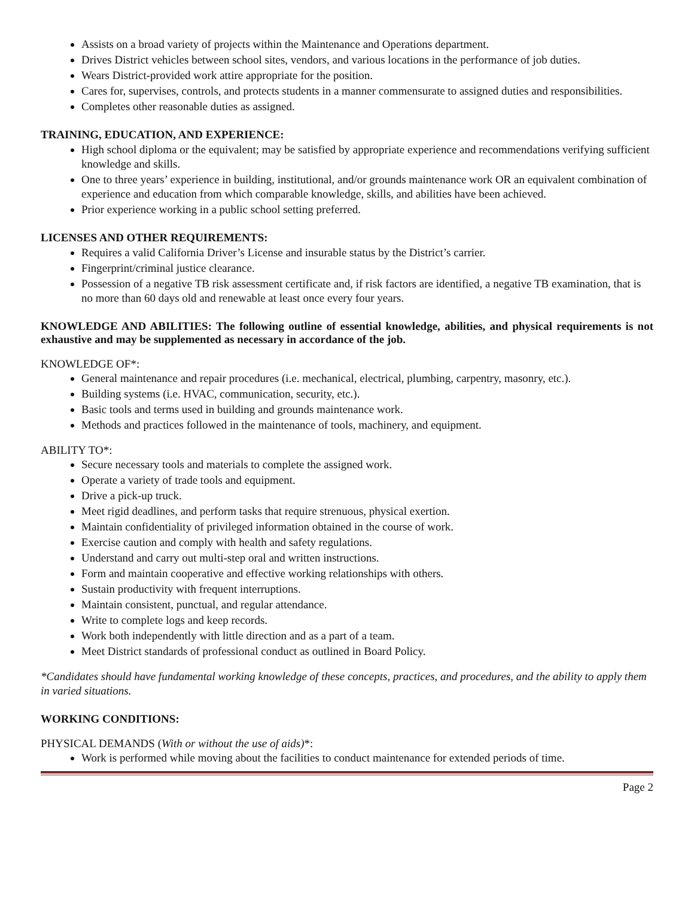Assists on a broad variety of projects within the Maintenance and Operations department.
Drives District vehicles between school sites, vendors, and various locations in the performance of job duties.
Wears District-provided work attire appropriate for the position.
Cares for, supervises, controls, and protects students in a manner commensurate to assigned duties and responsibilities.
Completes other reasonable duties as assigned.
TRAINING, EDUCATION, AND EXPERIENCE:
High school diploma or the equivalent; may be satisfied by appropriate experience and recommendations verifying sufficient knowledge and skills.
One to three years’ experience in building, institutional, and/or grounds maintenance work OR an equivalent combination of experience and education from which comparable knowledge, skills, and abilities have been achieved.
Prior experience working in a public school setting preferred.
LICENSES AND OTHER REQUIREMENTS:
Requires a valid California Driver’s License and insurable status by the District’s carrier.
Fingerprint/criminal justice clearance.
Possession of a negative TB risk assessment certificate and, if risk factors are identified, a negative TB examination, that is no more than 60 days old and renewable at least once every four years.
KNOWLEDGE AND ABILITIES: The following outline of essential knowledge, abilities, and physical requirements is not exhaustive and may be supplemented as necessary in accordance of the job.
KNOWLEDGE OF*:
General maintenance and repair procedures (i.e. mechanical, electrical, plumbing, carpentry, masonry, etc.).
Building systems (i.e. HVAC, communication, security, etc.).
Basic tools and terms used in building and grounds maintenance work.
Methods and practices followed in the maintenance of tools, machinery, and equipment.
ABILITY TO*:
Secure necessary tools and materials to complete the assigned work.
Operate a variety of trade tools and equipment.
Drive a pick-up truck.
Meet rigid deadlines, and perform tasks that require strenuous, physical exertion.
Maintain confidentiality of privileged information obtained in the course of work.
Exercise caution and comply with health and safety regulations.
Understand and carry out multi-step oral and written instructions.
Form and maintain cooperative and effective working relationships with others.
Sustain productivity with frequent interruptions.
Maintain consistent, punctual, and regular attendance.
Write to complete logs and keep records.
Work both independently with little direction and as a part of a team.
Meet District standards of professional conduct as outlined in Board Policy.
*Candidates should have fundamental working knowledge of these concepts, practices, and procedures, and the ability to apply them in varied situations.
WORKING CONDITIONS:
PHYSICAL DEMANDS (With or without the use of aids)*:
Work is performed while moving about the facilities to conduct maintenance for extended periods of time.
Page 2